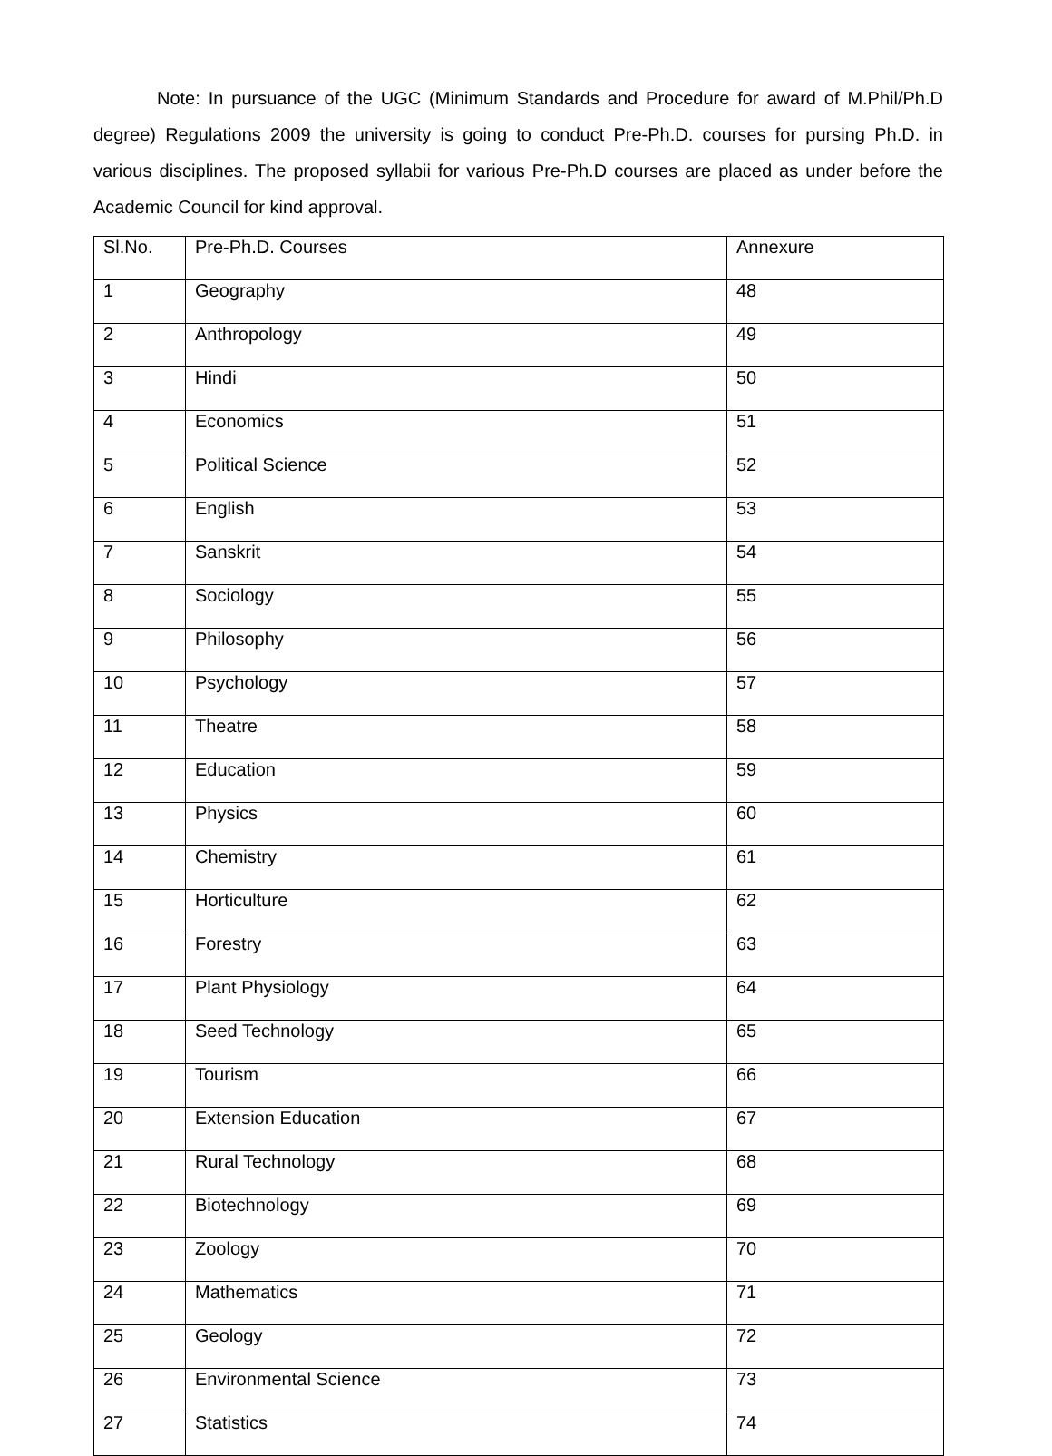Note: In pursuance of the UGC (Minimum Standards and Procedure for award of M.Phil/Ph.D degree) Regulations 2009 the university is going to conduct Pre-Ph.D. courses for pursing Ph.D. in various disciplines. The proposed syllabii for various Pre-Ph.D courses are placed as under before the Academic Council for kind approval.
| Sl.No. | Pre-Ph.D. Courses | Annexure |
| --- | --- | --- |
| 1 | Geography | 48 |
| 2 | Anthropology | 49 |
| 3 | Hindi | 50 |
| 4 | Economics | 51 |
| 5 | Political Science | 52 |
| 6 | English | 53 |
| 7 | Sanskrit | 54 |
| 8 | Sociology | 55 |
| 9 | Philosophy | 56 |
| 10 | Psychology | 57 |
| 11 | Theatre | 58 |
| 12 | Education | 59 |
| 13 | Physics | 60 |
| 14 | Chemistry | 61 |
| 15 | Horticulture | 62 |
| 16 | Forestry | 63 |
| 17 | Plant Physiology | 64 |
| 18 | Seed Technology | 65 |
| 19 | Tourism | 66 |
| 20 | Extension Education | 67 |
| 21 | Rural Technology | 68 |
| 22 | Biotechnology | 69 |
| 23 | Zoology | 70 |
| 24 | Mathematics | 71 |
| 25 | Geology | 72 |
| 26 | Environmental Science | 73 |
| 27 | Statistics | 74 |